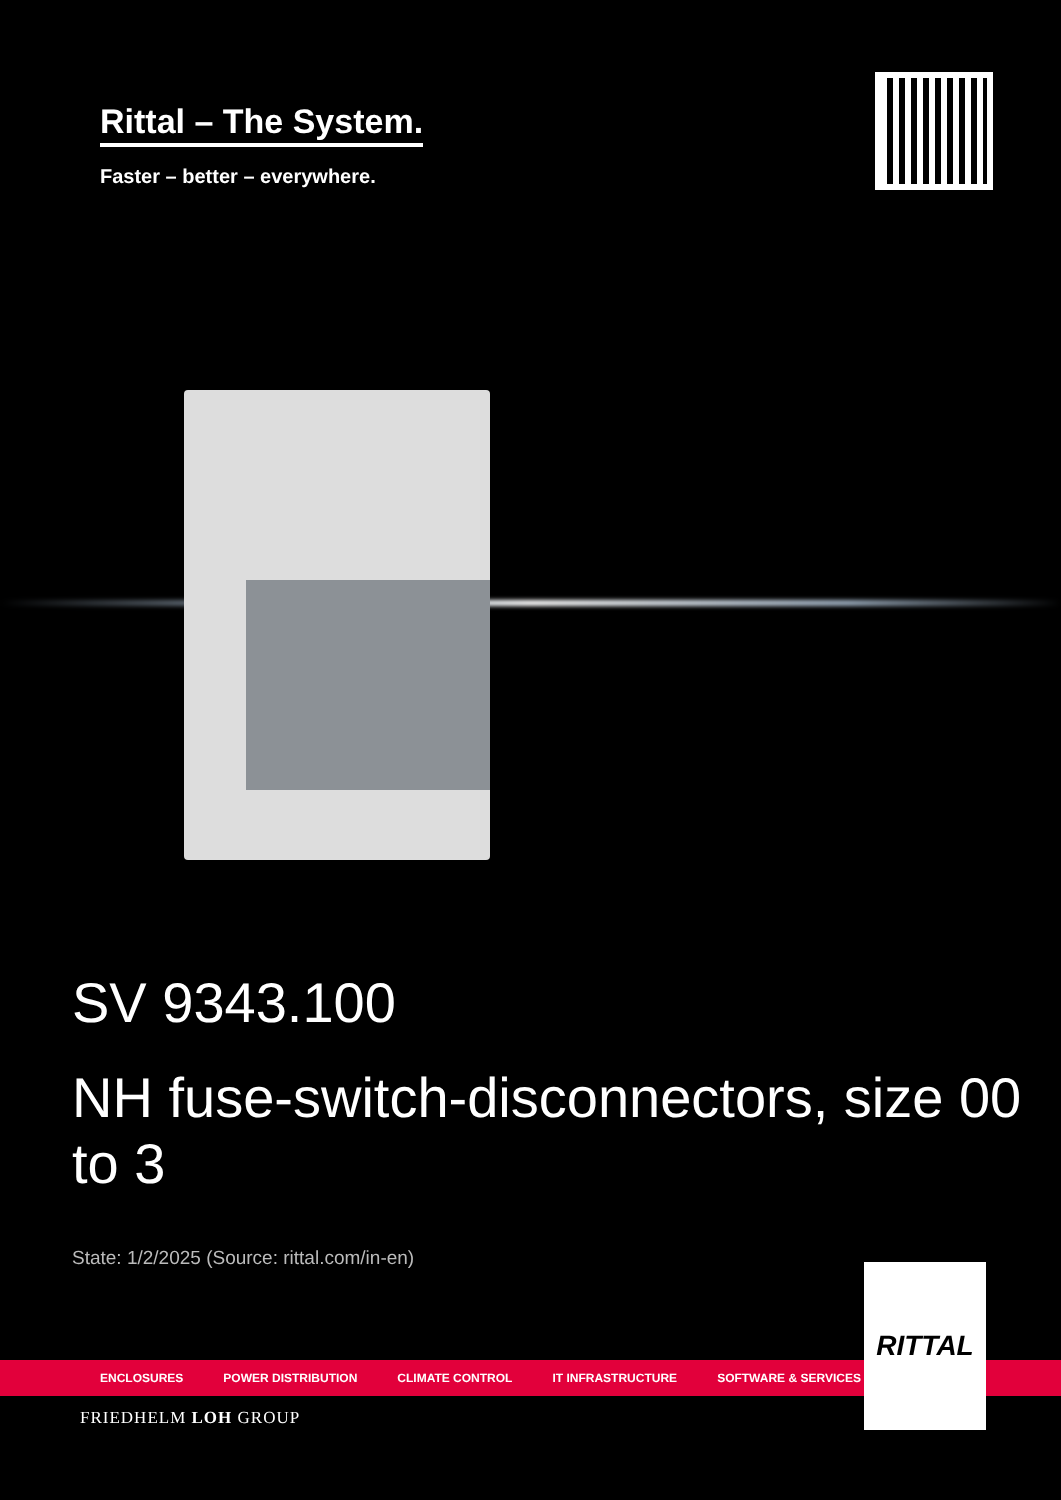Rittal – The System.
Faster – better – everywhere.
SV 9343.100
NH fuse-switch-disconnectors, size 00 to 3
State: 1/2/2025 (Source: rittal.com/in-en)
ENCLOSURES POWER DISTRIBUTION CLIMATE CONTROL IT INFRASTRUCTURE SOFTWARE & SERVICES
RITTAL
FRIEDHELM LOH GROUP